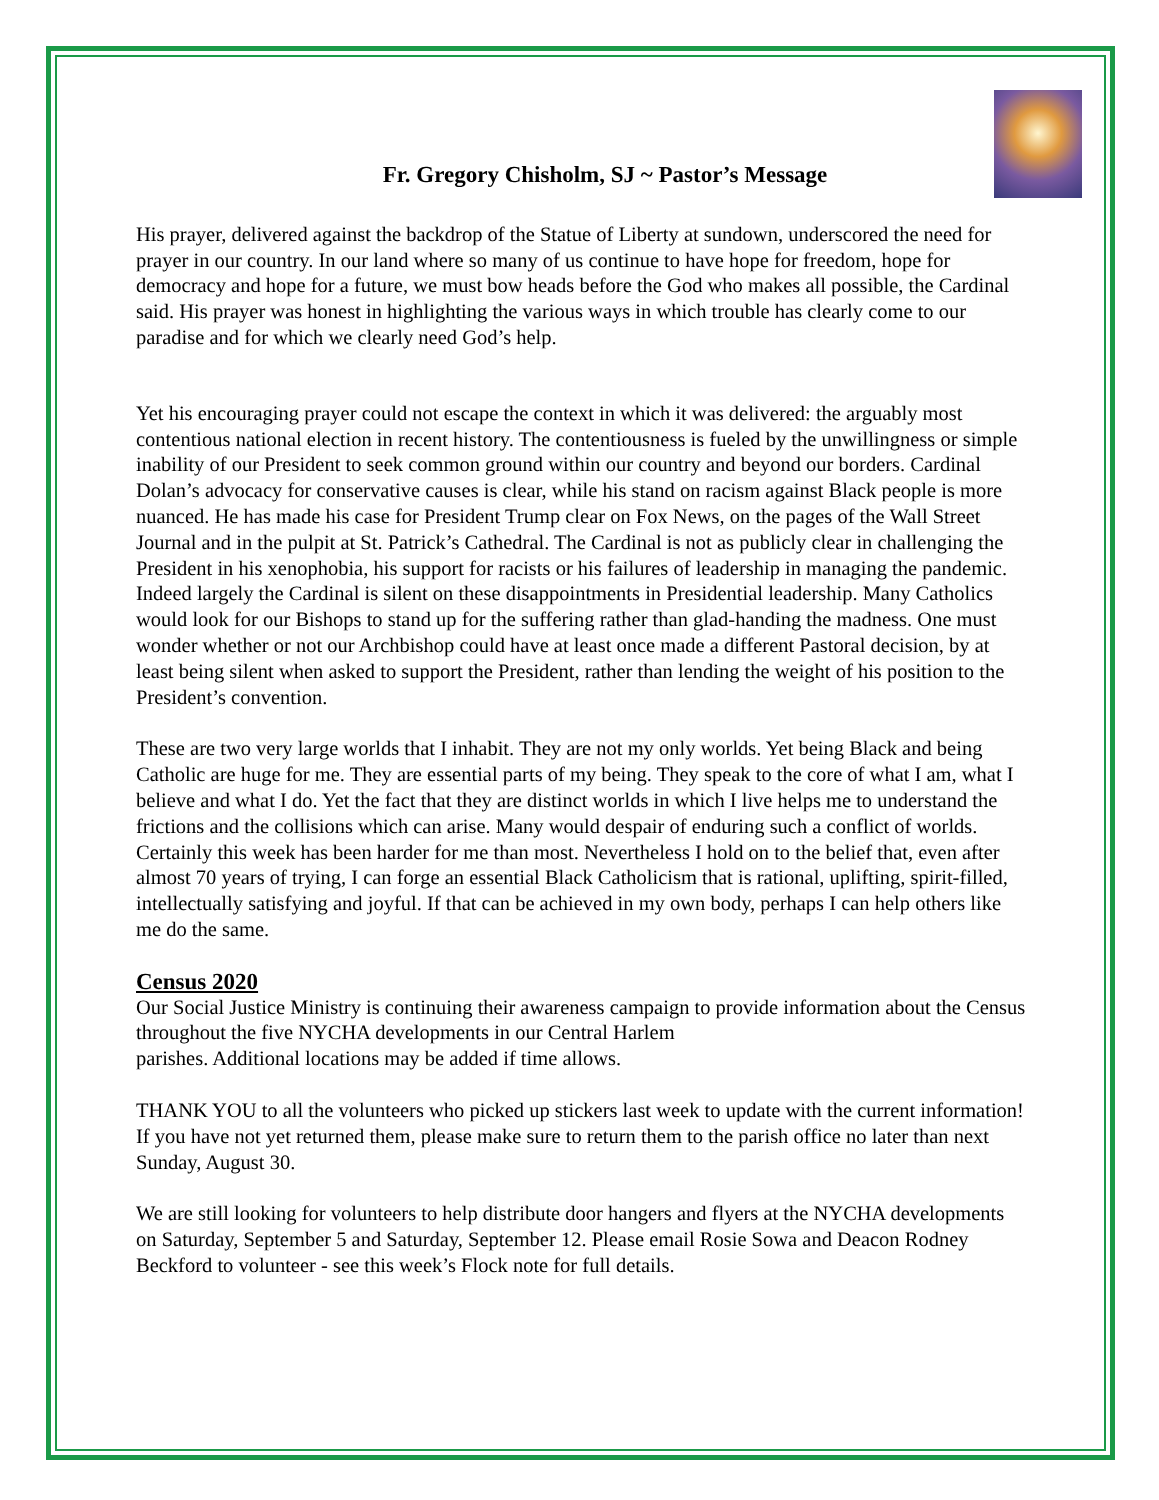Fr. Gregory Chisholm, SJ ~ Pastor’s Message
His prayer, delivered against the backdrop of the Statue of Liberty at sundown, underscored the need for prayer in our country. In our land where so many of us continue to have hope for freedom, hope for democracy and hope for a future, we must bow heads before the God who makes all possible, the Cardinal said. His prayer was honest in highlighting the various ways in which trouble has clearly come to our paradise and for which we clearly need God’s help.
Yet his encouraging prayer could not escape the context in which it was delivered: the arguably most contentious national election in recent history. The contentiousness is fueled by the unwillingness or simple inability of our President to seek common ground within our country and beyond our borders. Cardinal Dolan’s advocacy for conservative causes is clear, while his stand on racism against Black people is more nuanced. He has made his case for President Trump clear on Fox News, on the pages of the Wall Street Journal and in the pulpit at St. Patrick’s Cathedral. The Cardinal is not as publicly clear in challenging the President in his xenophobia, his support for racists or his failures of leadership in managing the pandemic. Indeed largely the Cardinal is silent on these disappointments in Presidential leadership. Many Catholics would look for our Bishops to stand up for the suffering rather than glad-handing the madness. One must wonder whether or not our Archbishop could have at least once made a different Pastoral decision, by at least being silent when asked to support the President, rather than lending the weight of his position to the President’s convention.
These are two very large worlds that I inhabit. They are not my only worlds. Yet being Black and being Catholic are huge for me. They are essential parts of my being. They speak to the core of what I am, what I believe and what I do. Yet the fact that they are distinct worlds in which I live helps me to understand the frictions and the collisions which can arise. Many would despair of enduring such a conflict of worlds. Certainly this week has been harder for me than most. Nevertheless I hold on to the belief that, even after almost 70 years of trying, I can forge an essential Black Catholicism that is rational, uplifting, spirit-filled, intellectually satisfying and joyful. If that can be achieved in my own body, perhaps I can help others like me do the same.
Census 2020
Our Social Justice Ministry is continuing their awareness campaign to provide information about the Census throughout the five NYCHA developments in our Central Harlem
parishes. Additional locations may be added if time allows.
THANK YOU to all the volunteers who picked up stickers last week to update with the current information! If you have not yet returned them, please make sure to return them to the parish office no later than next Sunday, August 30.
We are still looking for volunteers to help distribute door hangers and flyers at the NYCHA developments on Saturday, September 5 and Saturday, September 12. Please email Rosie Sowa and Deacon Rodney Beckford to volunteer - see this week’s Flock note for full details.